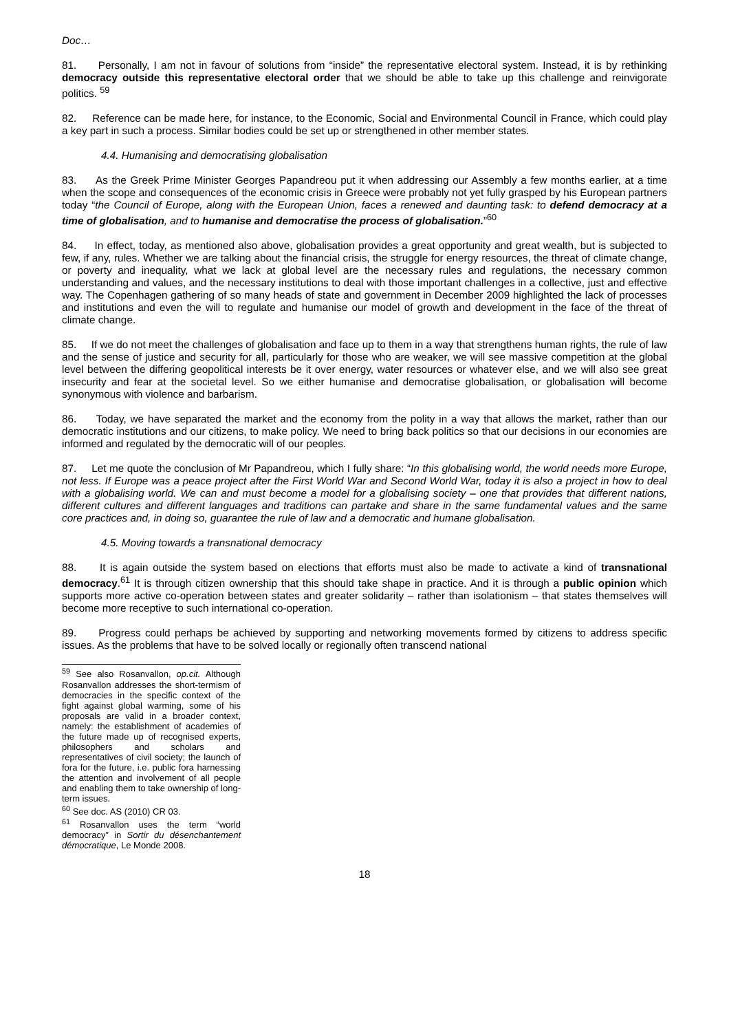Doc…
81. Personally, I am not in favour of solutions from “inside” the representative electoral system. Instead, it is by rethinking democracy outside this representative electoral order that we should be able to take up this challenge and reinvigorate politics. <sup>59</sup>
82. Reference can be made here, for instance, to the Economic, Social and Environmental Council in France, which could play a key part in such a process. Similar bodies could be set up or strengthened in other member states.
4.4. Humanising and democratising globalisation
83. As the Greek Prime Minister Georges Papandreou put it when addressing our Assembly a few months earlier, at a time when the scope and consequences of the economic crisis in Greece were probably not yet fully grasped by his European partners today “the Council of Europe, along with the European Union, faces a renewed and daunting task: to defend democracy at a time of globalisation, and to humanise and democratise the process of globalisation.”<sup>60</sup>
84. In effect, today, as mentioned also above, globalisation provides a great opportunity and great wealth, but is subjected to few, if any, rules. Whether we are talking about the financial crisis, the struggle for energy resources, the threat of climate change, or poverty and inequality, what we lack at global level are the necessary rules and regulations, the necessary common understanding and values, and the necessary institutions to deal with those important challenges in a collective, just and effective way. The Copenhagen gathering of so many heads of state and government in December 2009 highlighted the lack of processes and institutions and even the will to regulate and humanise our model of growth and development in the face of the threat of climate change.
85. If we do not meet the challenges of globalisation and face up to them in a way that strengthens human rights, the rule of law and the sense of justice and security for all, particularly for those who are weaker, we will see massive competition at the global level between the differing geopolitical interests be it over energy, water resources or whatever else, and we will also see great insecurity and fear at the societal level. So we either humanise and democratise globalisation, or globalisation will become synonymous with violence and barbarism.
86. Today, we have separated the market and the economy from the polity in a way that allows the market, rather than our democratic institutions and our citizens, to make policy. We need to bring back politics so that our decisions in our economies are informed and regulated by the democratic will of our peoples.
87. Let me quote the conclusion of Mr Papandreou, which I fully share: “In this globalising world, the world needs more Europe, not less. If Europe was a peace project after the First World War and Second World War, today it is also a project in how to deal with a globalising world. We can and must become a model for a globalising society – one that provides that different nations, different cultures and different languages and traditions can partake and share in the same fundamental values and the same core practices and, in doing so, guarantee the rule of law and a democratic and humane globalisation.
4.5. Moving towards a transnational democracy
88. It is again outside the system based on elections that efforts must also be made to activate a kind of transnational democracy.<sup>61</sup> It is through citizen ownership that this should take shape in practice. And it is through a public opinion which supports more active co-operation between states and greater solidarity – rather than isolationism – that states themselves will become more receptive to such international co-operation.
89. Progress could perhaps be achieved by supporting and networking movements formed by citizens to address specific issues. As the problems that have to be solved locally or regionally often transcend national
<sup>59</sup> See also Rosanvallon, op.cit. Although Rosanvallon addresses the short-termism of democracies in the specific context of the fight against global warming, some of his proposals are valid in a broader context, namely: the establishment of academies of the future made up of recognised experts, philosophers and scholars and representatives of civil society; the launch of fora for the future, i.e. public fora harnessing the attention and involvement of all people and enabling them to take ownership of long-term issues.
<sup>60</sup> See doc. AS (2010) CR 03.
<sup>61</sup> Rosanvallon uses the term “world democracy” in Sortir du désenchantement démocratique, Le Monde 2008.
18